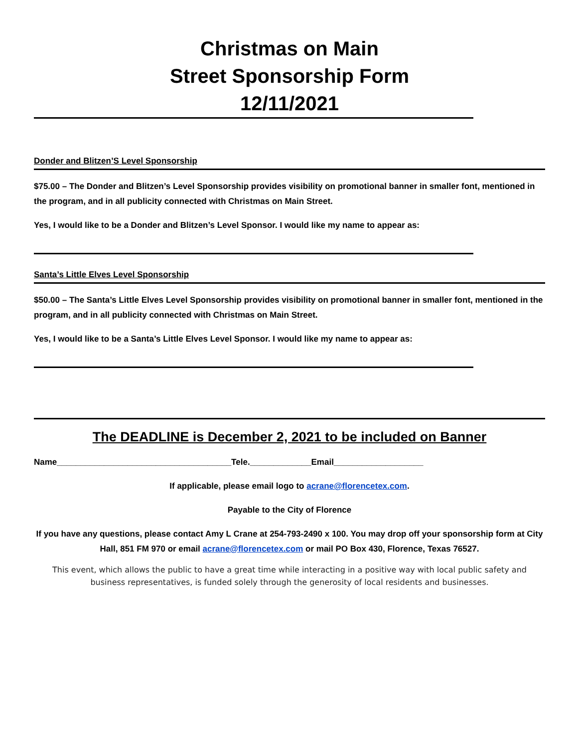Christmas on Main
Street Sponsorship Form
12/11/2021
Donder and Blitzen’S Level Sponsorship
$75.00 – The Donder and Blitzen’s Level Sponsorship provides visibility on promotional banner in smaller font, mentioned in the program, and in all publicity connected with Christmas on Main Street.
Yes, I would like to be a Donder and Blitzen’s Level Sponsor. I would like my name to appear as:
Santa’s Little Elves Level Sponsorship
$50.00 – The Santa’s Little Elves Level Sponsorship provides visibility on promotional banner in smaller font, mentioned in the program, and in all publicity connected with Christmas on Main Street.
Yes, I would like to be a Santa’s Little Elves Level Sponsor. I would like my name to appear as:
The DEADLINE is December 2, 2021 to be included on Banner
Name_____________________________________Tele._____________Email___________________
If applicable, please email logo to acrane@florencetex.com.
Payable to the City of Florence
If you have any questions, please contact Amy L Crane at 254-793-2490 x 100. You may drop off your sponsorship form at City Hall, 851 FM 970 or email acrane@florencetex.com or mail PO Box 430, Florence, Texas 76527.
This event, which allows the public to have a great time while interacting in a positive way with local public safety and business representatives, is funded solely through the generosity of local residents and businesses.